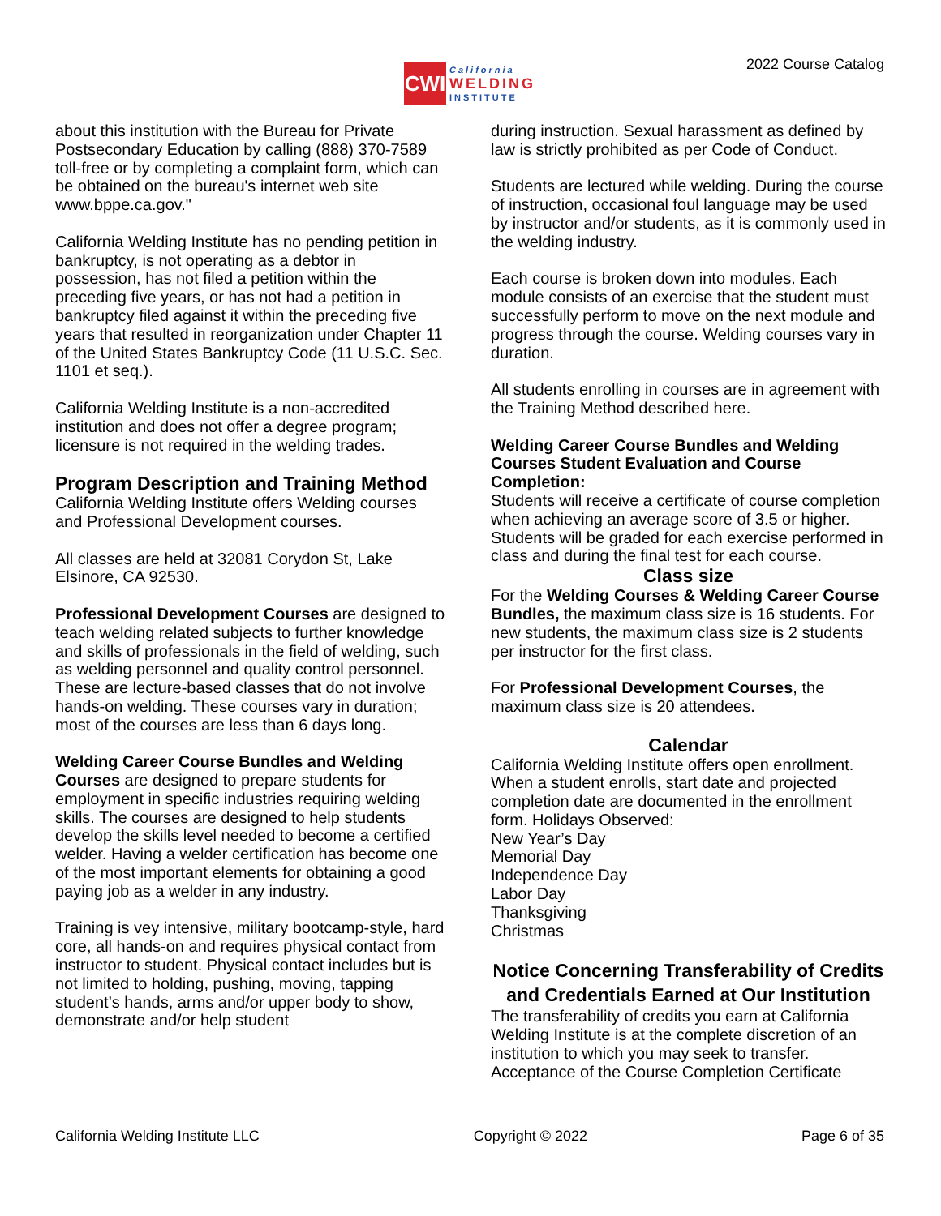CWI
California
WELDING
INSTITUTE
2022 Course Catalog
about this institution with the Bureau for Private Postsecondary Education by calling (888) 370-7589 toll-free or by completing a complaint form, which can be obtained on the bureau's internet web site www.bppe.ca.gov."
California Welding Institute has no pending petition in bankruptcy, is not operating as a debtor in possession, has not filed a petition within the preceding five years, or has not had a petition in bankruptcy filed against it within the preceding five years that resulted in reorganization under Chapter 11 of the United States Bankruptcy Code (11 U.S.C. Sec. 1101 et seq.).
California Welding Institute is a non-accredited institution and does not offer a degree program; licensure is not required in the welding trades.
Program Description and Training Method
California Welding Institute offers Welding courses and Professional Development courses.
All classes are held at 32081 Corydon St, Lake Elsinore, CA 92530.
Professional Development Courses are designed to teach welding related subjects to further knowledge and skills of professionals in the field of welding, such as welding personnel and quality control personnel. These are lecture-based classes that do not involve hands-on welding. These courses vary in duration; most of the courses are less than 6 days long.
Welding Career Course Bundles and Welding Courses are designed to prepare students for employment in specific industries requiring welding skills. The courses are designed to help students develop the skills level needed to become a certified welder. Having a welder certification has become one of the most important elements for obtaining a good paying job as a welder in any industry.
Training is vey intensive, military bootcamp-style, hard core, all hands-on and requires physical contact from instructor to student. Physical contact includes but is not limited to holding, pushing, moving, tapping student’s hands, arms and/or upper body to show, demonstrate and/or help student
during instruction. Sexual harassment as defined by law is strictly prohibited as per Code of Conduct.
Students are lectured while welding. During the course of instruction, occasional foul language may be used by instructor and/or students, as it is commonly used in the welding industry.
Each course is broken down into modules. Each module consists of an exercise that the student must successfully perform to move on the next module and progress through the course. Welding courses vary in duration.
All students enrolling in courses are in agreement with the Training Method described here.
Welding Career Course Bundles and Welding Courses Student Evaluation and Course Completion:
Students will receive a certificate of course completion when achieving an average score of 3.5 or higher. Students will be graded for each exercise performed in class and during the final test for each course.
Class size
For the Welding Courses & Welding Career Course Bundles, the maximum class size is 16 students. For new students, the maximum class size is 2 students per instructor for the first class.
For Professional Development Courses, the maximum class size is 20 attendees.
Calendar
California Welding Institute offers open enrollment. When a student enrolls, start date and projected completion date are documented in the enrollment form. Holidays Observed:
New Year’s Day
Memorial Day
Independence Day
Labor Day
Thanksgiving
Christmas
Notice Concerning Transferability of Credits and Credentials Earned at Our Institution
The transferability of credits you earn at California Welding Institute is at the complete discretion of an institution to which you may seek to transfer. Acceptance of the Course Completion Certificate
California Welding Institute LLC Copyright © 2022 Page 6 of 35